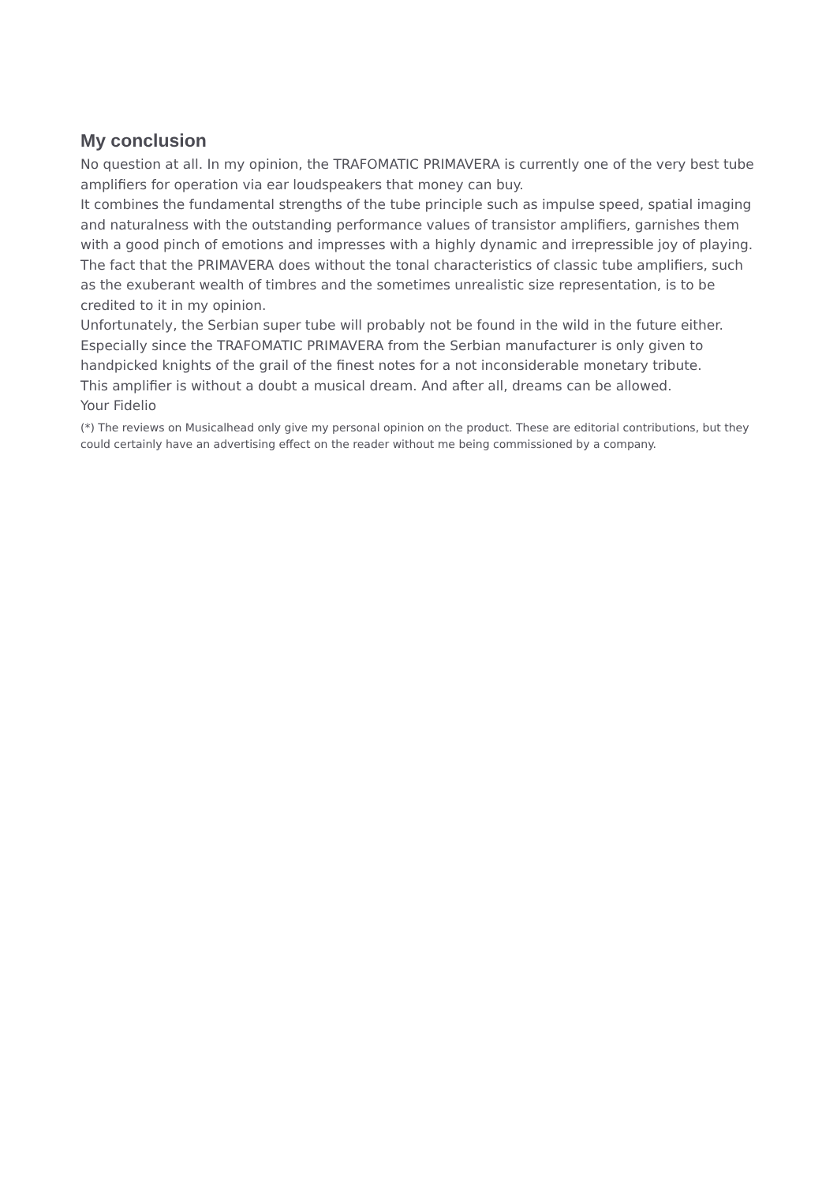My conclusion
No question at all. In my opinion, the TRAFOMATIC PRIMAVERA is currently one of the very best tube amplifiers for operation via ear loudspeakers that money can buy.
It combines the fundamental strengths of the tube principle such as impulse speed, spatial imaging and naturalness with the outstanding performance values of transistor amplifiers, garnishes them with a good pinch of emotions and impresses with a highly dynamic and irrepressible joy of playing.
The fact that the PRIMAVERA does without the tonal characteristics of classic tube amplifiers, such as the exuberant wealth of timbres and the sometimes unrealistic size representation, is to be credited to it in my opinion.
Unfortunately, the Serbian super tube will probably not be found in the wild in the future either. Especially since the TRAFOMATIC PRIMAVERA from the Serbian manufacturer is only given to handpicked knights of the grail of the finest notes for a not inconsiderable monetary tribute.
This amplifier is without a doubt a musical dream. And after all, dreams can be allowed.
Your Fidelio
(*) The reviews on Musicalhead only give my personal opinion on the product. These are editorial contributions, but they could certainly have an advertising effect on the reader without me being commissioned by a company.